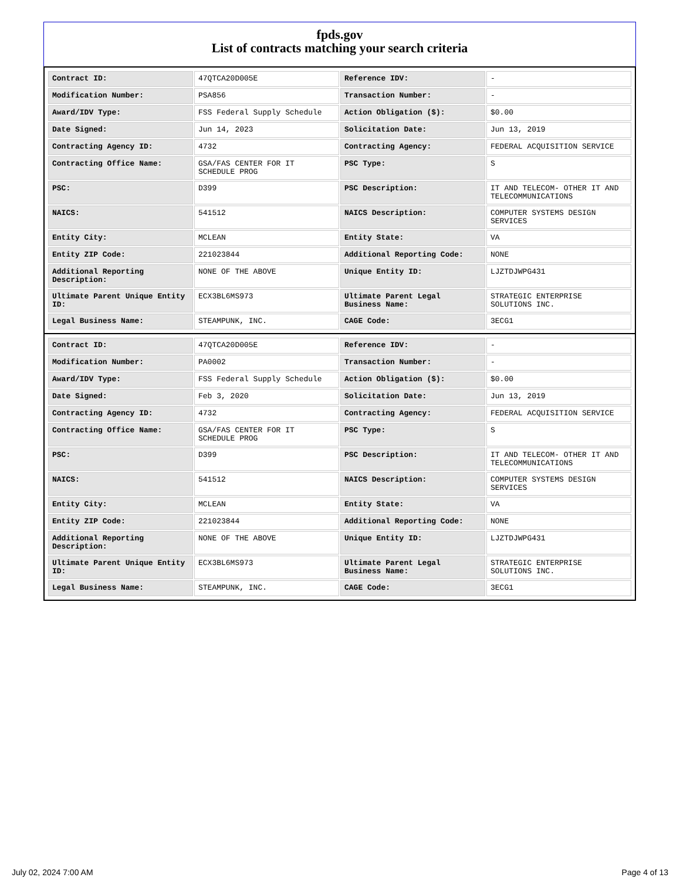fpds.gov
List of contracts matching your search criteria
| Contract ID: | 47QTCA20D005E | Reference IDV: | - |
| Modification Number: | PSA856 | Transaction Number: | - |
| Award/IDV Type: | FSS Federal Supply Schedule | Action Obligation ($): | $0.00 |
| Date Signed: | Jun 14, 2023 | Solicitation Date: | Jun 13, 2019 |
| Contracting Agency ID: | 4732 | Contracting Agency: | FEDERAL ACQUISITION SERVICE |
| Contracting Office Name: | GSA/FAS CENTER FOR IT SCHEDULE PROG | PSC Type: | S |
| PSC: | D399 | PSC Description: | IT AND TELECOM- OTHER IT AND TELECOMMUNICATIONS |
| NAICS: | 541512 | NAICS Description: | COMPUTER SYSTEMS DESIGN SERVICES |
| Entity City: | MCLEAN | Entity State: | VA |
| Entity ZIP Code: | 221023844 | Additional Reporting Code: | NONE |
| Additional Reporting Description: | NONE OF THE ABOVE | Unique Entity ID: | LJZTDJWPG431 |
| Ultimate Parent Unique Entity ID: | ECX3BL6MS973 | Ultimate Parent Legal Business Name: | STRATEGIC ENTERPRISE SOLUTIONS INC. |
| Legal Business Name: | STEAMPUNK, INC. | CAGE Code: | 3ECG1 |
| Contract ID: | 47QTCA20D005E | Reference IDV: | - |
| Modification Number: | PA0002 | Transaction Number: | - |
| Award/IDV Type: | FSS Federal Supply Schedule | Action Obligation ($): | $0.00 |
| Date Signed: | Feb 3, 2020 | Solicitation Date: | Jun 13, 2019 |
| Contracting Agency ID: | 4732 | Contracting Agency: | FEDERAL ACQUISITION SERVICE |
| Contracting Office Name: | GSA/FAS CENTER FOR IT SCHEDULE PROG | PSC Type: | S |
| PSC: | D399 | PSC Description: | IT AND TELECOM- OTHER IT AND TELECOMMUNICATIONS |
| NAICS: | 541512 | NAICS Description: | COMPUTER SYSTEMS DESIGN SERVICES |
| Entity City: | MCLEAN | Entity State: | VA |
| Entity ZIP Code: | 221023844 | Additional Reporting Code: | NONE |
| Additional Reporting Description: | NONE OF THE ABOVE | Unique Entity ID: | LJZTDJWPG431 |
| Ultimate Parent Unique Entity ID: | ECX3BL6MS973 | Ultimate Parent Legal Business Name: | STRATEGIC ENTERPRISE SOLUTIONS INC. |
| Legal Business Name: | STEAMPUNK, INC. | CAGE Code: | 3ECG1 |
July 02, 2024 7:00 AM Page 4 of 13